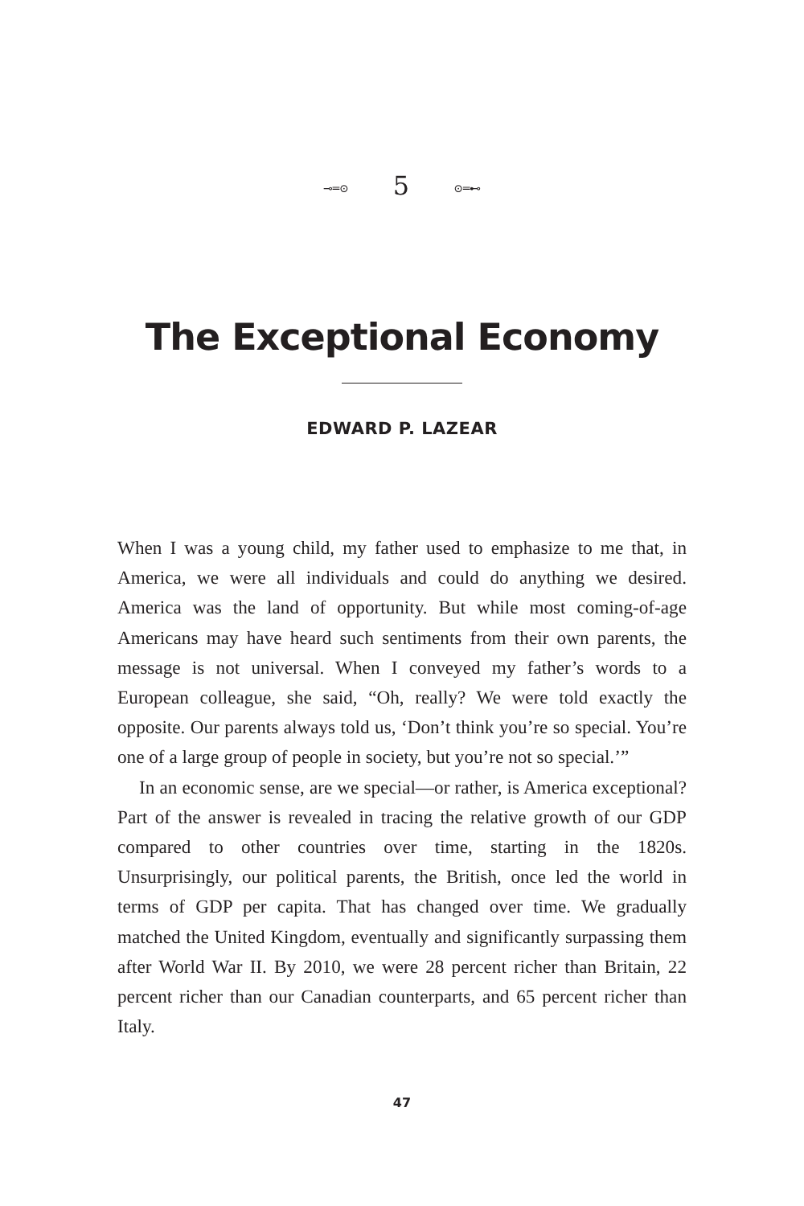⊸═⊙ 5 ⊙═⊷
The Exceptional Economy
EDWARD P. LAZEAR
When I was a young child, my father used to emphasize to me that, in America, we were all individuals and could do anything we desired. America was the land of opportunity. But while most coming-of-age Americans may have heard such sentiments from their own parents, the message is not universal. When I conveyed my father’s words to a European colleague, she said, “Oh, really? We were told exactly the opposite. Our parents always told us, ‘Don’t think you’re so special. You’re one of a large group of people in society, but you’re not so special.’”
In an economic sense, are we special—or rather, is America exceptional? Part of the answer is revealed in tracing the relative growth of our GDP compared to other countries over time, starting in the 1820s. Unsurprisingly, our political parents, the British, once led the world in terms of GDP per capita. That has changed over time. We gradually matched the United Kingdom, eventually and significantly surpassing them after World War II. By 2010, we were 28 percent richer than Britain, 22 percent richer than our Canadian counterparts, and 65 percent richer than Italy.
47